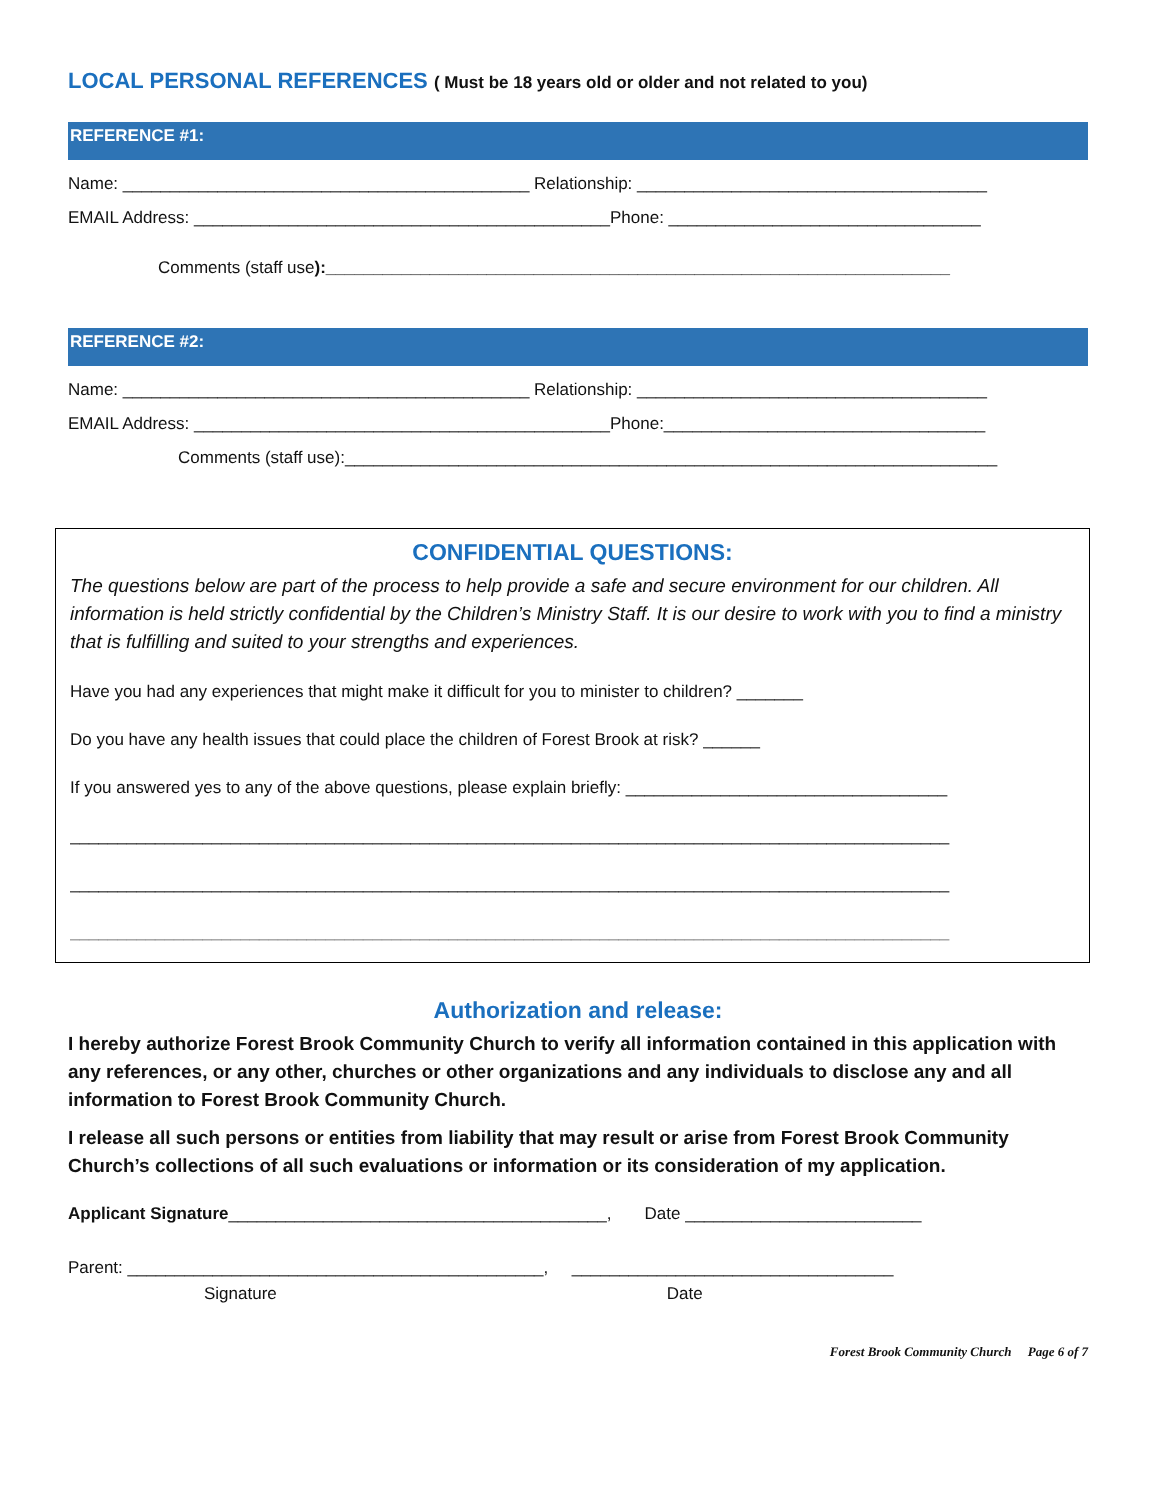LOCAL PERSONAL REFERENCES ( Must be 18 years old or older and not related to you)
REFERENCE #1:
Name: ___________________________________________ Relationship: _____________________________________
EMAIL Address: ____________________________________________Phone: _________________________________
Comments (staff use):__________________________________________________________________
REFERENCE #2:
Name: ___________________________________________ Relationship: _____________________________________
EMAIL Address: ____________________________________________Phone:__________________________________
Comments (staff use):_____________________________________________________________________
CONFIDENTIAL QUESTIONS:
The questions below are part of the process to help provide a safe and secure environment for our children. All information is held strictly confidential by the Children’s Ministry Staff. It is our desire to work with you to find a ministry that is fulfilling and suited to your strengths and experiences.
Have you had any experiences that might make it difficult for you to minister to children? _______
Do you have any health issues that could place the children of Forest Brook at risk? ______
If you answered yes to any of the above questions, please explain briefly: __________________________________
_____________________________________________________________________________________________
_____________________________________________________________________________________________
_____________________________________________________________________________________________
Authorization and release:
I hereby authorize Forest Brook Community Church to verify all information contained in this application with any references, or any other, churches or other organizations and any individuals to disclose any and all information to Forest Brook Community Church.
I release all such persons or entities from liability that may result or arise from Forest Brook Community Church’s collections of all such evaluations or information or its consideration of my application.
Applicant Signature________________________________________, Date _________________________
Parent: ____________________________________________, __________________________________
Signature Date
Forest Brook Community Church Page 6 of 7